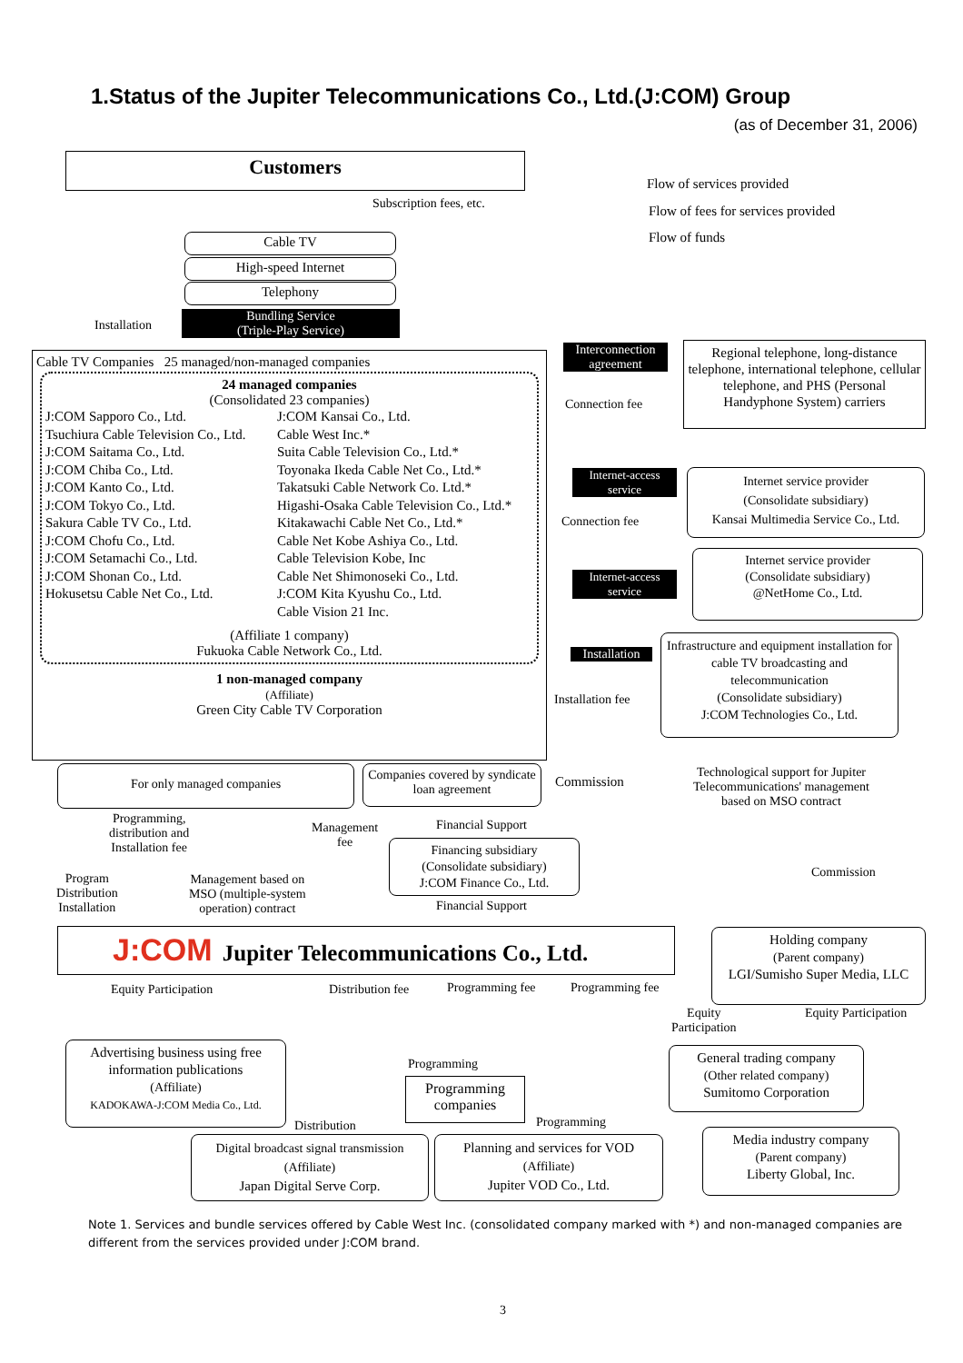1.Status of the Jupiter Telecommunications Co., Ltd.(J:COM) Group
(as of December 31, 2006)
Customers
Flow of services provided
Flow of fees for services provided
Flow of funds
Subscription fees, etc.
Cable TV
High-speed Internet
Telephony
Bundling Service
(Triple-Play Service)
Installation
Cable TV Companies 25 managed/non-managed companies
24 managed companies
(Consolidated 23 companies)
J:COM Sapporo Co., Ltd.
Tsuchiura Cable Television Co., Ltd.
J:COM Saitama Co., Ltd.
J:COM Chiba Co., Ltd.
J:COM Kanto Co., Ltd.
J:COM Tokyo Co., Ltd.
Sakura Cable TV Co., Ltd.
J:COM Chofu Co., Ltd.
J:COM Setamachi Co., Ltd.
J:COM Shonan Co., Ltd.
Hokusetsu Cable Net Co., Ltd.
J:COM Kansai Co., Ltd.
Cable West Inc.*
Suita Cable Television Co., Ltd.*
Toyonaka Ikeda Cable Net Co., Ltd.*
Takatsuki Cable Network Co. Ltd.*
Higashi-Osaka Cable Television Co., Ltd.*
Kitakawachi Cable Net Co., Ltd.*
Cable Net Kobe Ashiya Co., Ltd.
Cable Television Kobe, Inc
Cable Net Shimonoseki Co., Ltd.
J:COM Kita Kyushu Co., Ltd.
Cable Vision 21 Inc.
(Affiliate 1 company)
Fukuoka Cable Network Co., Ltd.
1 non-managed company
(Affiliate)
Green City Cable TV Corporation
Interconnection agreement
Connection fee
Regional telephone, long-distance telephone, international telephone, cellular telephone, and PHS (Personal Handyphone System) carriers
Internet-access service
Connection fee
Internet service provider
(Consolidate subsidiary)
Kansai Multimedia Service Co., Ltd.
Internet-access service
Internet service provider
(Consolidate subsidiary)
@NetHome Co., Ltd.
Installation
Installation fee
Infrastructure and equipment installation for cable TV broadcasting and telecommunication
(Consolidate subsidiary)
J:COM Technologies Co., Ltd.
Commission
Technological support for Jupiter Telecommunications' management based on MSO contract
Commission
For only managed companies
Companies covered by syndicate loan agreement
Programming,
distribution and
Installation fee
Management
fee
Financial Support
Financing subsidiary
(Consolidate subsidiary)
J:COM Finance Co., Ltd.
Financial Support
Program
Distribution
Installation
Management based on
MSO (multiple-system
operation) contract
J:COM Jupiter Telecommunications Co., Ltd.
Holding company
(Parent company)
LGI/Sumisho Super Media, LLC
Equity Participation Distribution fee Programming fee Programming fee
Equity
Participation
Equity Participation
Advertising business using free information publications
(Affiliate)
KADOKAWA-J:COM Media Co., Ltd.
Programming
Programming companies
Distribution Programming
General trading company
(Other related company)
Sumitomo Corporation
Digital broadcast signal transmission
(Affiliate)
Japan Digital Serve Corp.
Planning and services for VOD
(Affiliate)
Jupiter VOD Co., Ltd.
Media industry company
(Parent company)
Liberty Global, Inc.
Note 1. Services and bundle services offered by Cable West Inc. (consolidated company marked with *) and non-managed companies are different from the services provided under J:COM brand.
3